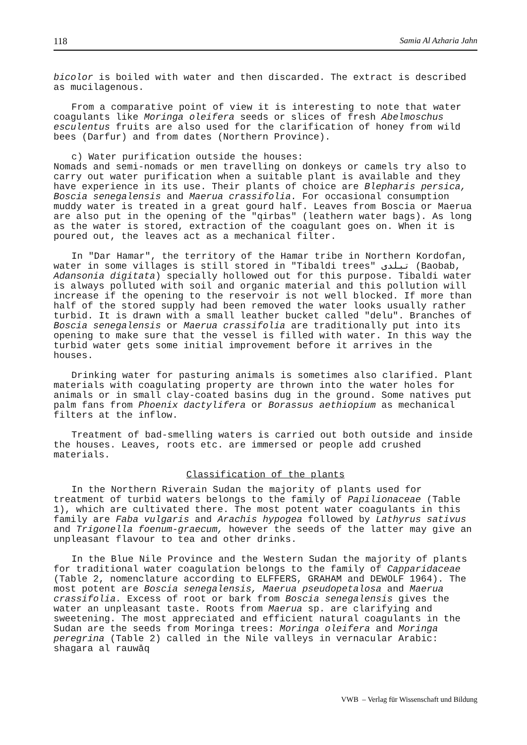118 Samia Al Azharia Jahn
bicolor is boiled with water and then discarded. The extract is described as mucilagenous.
From a comparative point of view it is interesting to note that water coagulants like Moringa oleifera seeds or slices of fresh Abelmoschus esculentus fruits are also used for the clarification of honey from wild bees (Darfur) and from dates (Northern Province).
c) Water purification outside the houses:
Nomads and semi-nomads or men travelling on donkeys or camels try also to carry out water purification when a suitable plant is available and they have experience in its use. Their plants of choice are Blepharis persica, Boscia senegalensis and Maerua crassifolia. For occasional consumption muddy water is treated in a great gourd half. Leaves from Boscia or Maerua are also put in the opening of the "qirbas" (leathern water bags). As long as the water is stored, extraction of the coagulant goes on. When it is poured out, the leaves act as a mechanical filter.
In "Dar Hamar", the territory of the Hamar tribe in Northern Kordofan, water in some villages is still stored in "Tibaldi trees" تبلدى (Baobab, Adansonia digitata) specially hollowed out for this purpose. Tibaldi water is always polluted with soil and organic material and this pollution will increase if the opening to the reservoir is not well blocked. If more than half of the stored supply had been removed the water looks usually rather turbid. It is drawn with a small leather bucket called "delu". Branches of Boscia senegalensis or Maerua crassifolia are traditionally put into its opening to make sure that the vessel is filled with water. In this way the turbid water gets some initial improvement before it arrives in the houses.
Drinking water for pasturing animals is sometimes also clarified. Plant materials with coagulating property are thrown into the water holes for animals or in small clay-coated basins dug in the ground. Some natives put palm fans from Phoenix dactylifera or Borassus aethiopium as mechanical filters at the inflow.
Treatment of bad-smelling waters is carried out both outside and inside the houses. Leaves, roots etc. are immersed or people add crushed materials.
Classification of the plants
In the Northern Riverain Sudan the majority of plants used for treatment of turbid waters belongs to the family of Papilionaceae (Table 1), which are cultivated there. The most potent water coagulants in this family are Faba vulgaris and Arachis hypogea followed by Lathyrus sativus and Trigonella foenum-graecum, however the seeds of the latter may give an unpleasant flavour to tea and other drinks.
In the Blue Nile Province and the Western Sudan the majority of plants for traditional water coagulation belongs to the family of Capparidaceae (Table 2, nomenclature according to ELFFERS, GRAHAM and DEWOLF 1964). The most potent are Boscia senegalensis, Maerua pseudopetalosa and Maerua crassifolia. Excess of root or bark from Boscia senegalensis gives the water an unpleasant taste. Roots from Maerua sp. are clarifying and sweetening. The most appreciated and efficient natural coagulants in the Sudan are the seeds from Moringa trees: Moringa oleifera and Moringa peregrina (Table 2) called in the Nile valleys in vernacular Arabic: shagara al rauwāq
VWB – Verlag für Wissenschaft und Bildung